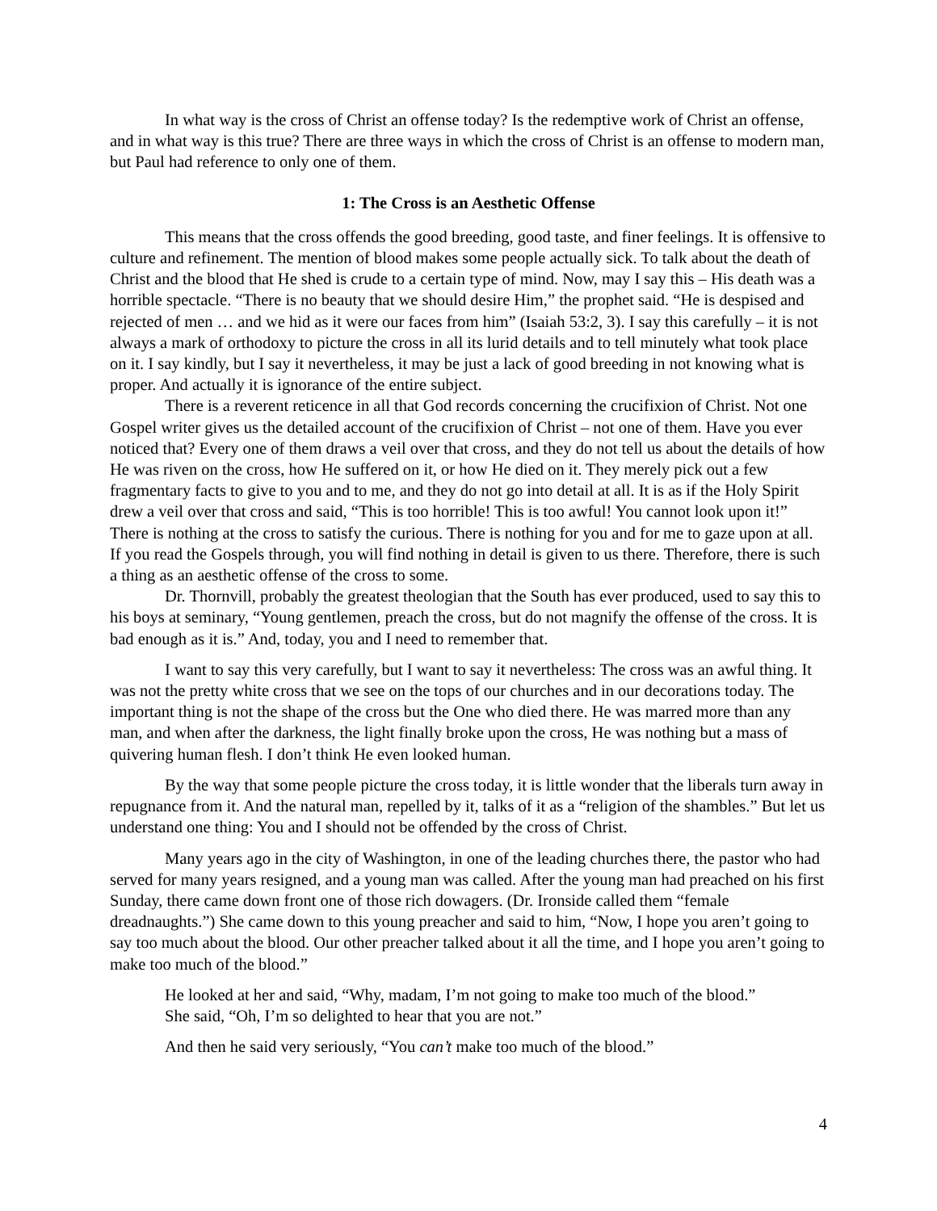In what way is the cross of Christ an offense today? Is the redemptive work of Christ an offense, and in what way is this true? There are three ways in which the cross of Christ is an offense to modern man, but Paul had reference to only one of them.
1: The Cross is an Aesthetic Offense
This means that the cross offends the good breeding, good taste, and finer feelings. It is offensive to culture and refinement. The mention of blood makes some people actually sick. To talk about the death of Christ and the blood that He shed is crude to a certain type of mind. Now, may I say this – His death was a horrible spectacle. “There is no beauty that we should desire Him,” the prophet said. “He is despised and rejected of men … and we hid as it were our faces from him” (Isaiah 53:2, 3). I say this carefully – it is not always a mark of orthodoxy to picture the cross in all its lurid details and to tell minutely what took place on it. I say kindly, but I say it nevertheless, it may be just a lack of good breeding in not knowing what is proper. And actually it is ignorance of the entire subject.
There is a reverent reticence in all that God records concerning the crucifixion of Christ. Not one Gospel writer gives us the detailed account of the crucifixion of Christ – not one of them. Have you ever noticed that? Every one of them draws a veil over that cross, and they do not tell us about the details of how He was riven on the cross, how He suffered on it, or how He died on it. They merely pick out a few fragmentary facts to give to you and to me, and they do not go into detail at all. It is as if the Holy Spirit drew a veil over that cross and said, “This is too horrible! This is too awful! You cannot look upon it!” There is nothing at the cross to satisfy the curious. There is nothing for you and for me to gaze upon at all. If you read the Gospels through, you will find nothing in detail is given to us there. Therefore, there is such a thing as an aesthetic offense of the cross to some.
Dr. Thornvill, probably the greatest theologian that the South has ever produced, used to say this to his boys at seminary, “Young gentlemen, preach the cross, but do not magnify the offense of the cross. It is bad enough as it is.” And, today, you and I need to remember that.
I want to say this very carefully, but I want to say it nevertheless: The cross was an awful thing. It was not the pretty white cross that we see on the tops of our churches and in our decorations today. The important thing is not the shape of the cross but the One who died there. He was marred more than any man, and when after the darkness, the light finally broke upon the cross, He was nothing but a mass of quivering human flesh. I don’t think He even looked human.
By the way that some people picture the cross today, it is little wonder that the liberals turn away in repugnance from it. And the natural man, repelled by it, talks of it as a “religion of the shambles.” But let us understand one thing: You and I should not be offended by the cross of Christ.
Many years ago in the city of Washington, in one of the leading churches there, the pastor who had served for many years resigned, and a young man was called. After the young man had preached on his first Sunday, there came down front one of those rich dowagers. (Dr. Ironside called them “female dreadnaughts.”) She came down to this young preacher and said to him, “Now, I hope you aren’t going to say too much about the blood. Our other preacher talked about it all the time, and I hope you aren’t going to make too much of the blood.”
He looked at her and said, “Why, madam, I’m not going to make too much of the blood.”
She said, “Oh, I’m so delighted to hear that you are not.”
And then he said very seriously, “You can’t make too much of the blood.”
4